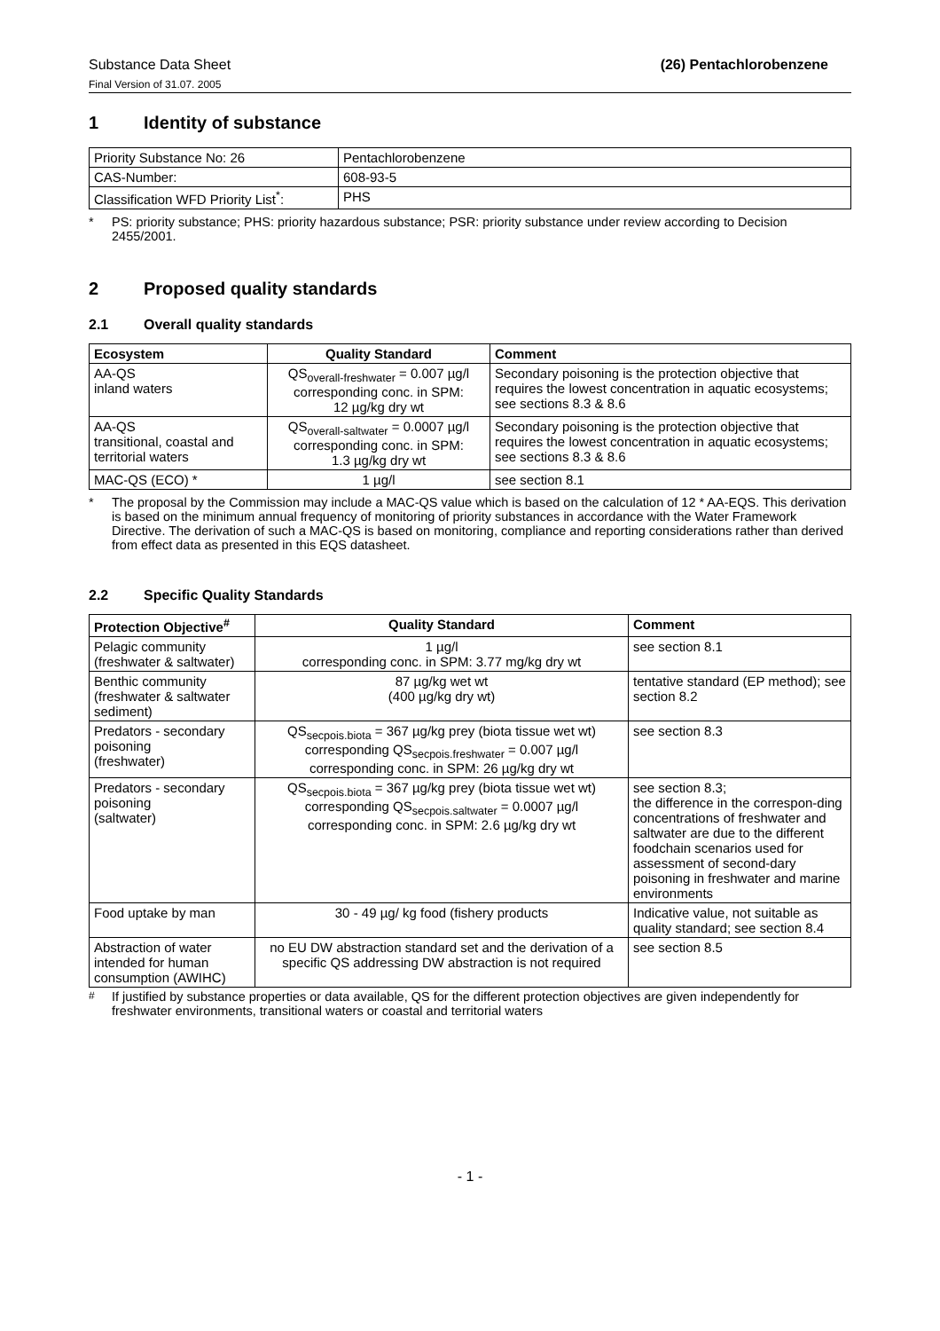Substance Data Sheet
Final Version of 31.07. 2005
(26) Pentachlorobenzene
1 Identity of substance
| Priority Substance No: 26 | Pentachlorobenzene |
| CAS-Number: | 608-93-5 |
| Classification WFD Priority List<sup>*</sup>: | PHS |
* PS: priority substance; PHS: priority hazardous substance; PSR: priority substance under review according to Decision 2455/2001.
2 Proposed quality standards
2.1 Overall quality standards
| Ecosystem | Quality Standard | Comment |
| --- | --- | --- |
| AA-QS inland waters | QS<sub>overall-freshwater</sub> = 0.007 µg/l corresponding conc. in SPM: 12 µg/kg dry wt | Secondary poisoning is the protection objective that requires the lowest concentration in aquatic ecosystems; see sections 8.3 & 8.6 |
| AA-QS transitional, coastal and territorial waters | QS<sub>overall-saltwater</sub> = 0.0007 µg/l corresponding conc. in SPM: 1.3 µg/kg dry wt | Secondary poisoning is the protection objective that requires the lowest concentration in aquatic ecosystems; see sections 8.3 & 8.6 |
| MAC-QS (ECO) * | 1 µg/l | see section 8.1 |
* The proposal by the Commission may include a MAC-QS value which is based on the calculation of 12 * AA-EQS. This derivation is based on the minimum annual frequency of monitoring of priority substances in accordance with the Water Framework Directive. The derivation of such a MAC-QS is based on monitoring, compliance and reporting considerations rather than derived from effect data as presented in this EQS datasheet.
2.2 Specific Quality Standards
| Protection Objective<sup>#</sup> | Quality Standard | Comment |
| --- | --- | --- |
| Pelagic community (freshwater & saltwater) | 1 µg/l corresponding conc. in SPM: 3.77 mg/kg dry wt | see section 8.1 |
| Benthic community (freshwater & saltwater sediment) | 87 µg/kg wet wt (400 µg/kg dry wt) | tentative standard (EP method); see section 8.2 |
| Predators - secondary poisoning (freshwater) | QS<sub>secpois.biota</sub> = 367 µg/kg prey (biota tissue wet wt) corresponding QS<sub>secpois.freshwater</sub> = 0.007 µg/l corresponding conc. in SPM: 26 µg/kg dry wt | see section 8.3 |
| Predators - secondary poisoning (saltwater) | QS<sub>secpois.biota</sub> = 367 µg/kg prey (biota tissue wet wt) corresponding QS<sub>secpois.saltwater</sub> = 0.0007 µg/l corresponding conc. in SPM: 2.6 µg/kg dry wt | see section 8.3; the difference in the correspon-ding concentrations of freshwater and saltwater are due to the different foodchain scenarios used for assessment of second-dary poisoning in freshwater and marine environments |
| Food uptake by man | 30 - 49 µg/ kg food (fishery products | Indicative value, not suitable as quality standard; see section 8.4 |
| Abstraction of water intended for human consumption (AWIHC) | no EU DW abstraction standard set and the derivation of a specific QS addressing DW abstraction is not required | see section 8.5 |
<sup>#</sup> If justified by substance properties or data available, QS for the different protection objectives are given independently for freshwater environments, transitional waters or coastal and territorial waters
- 1 -